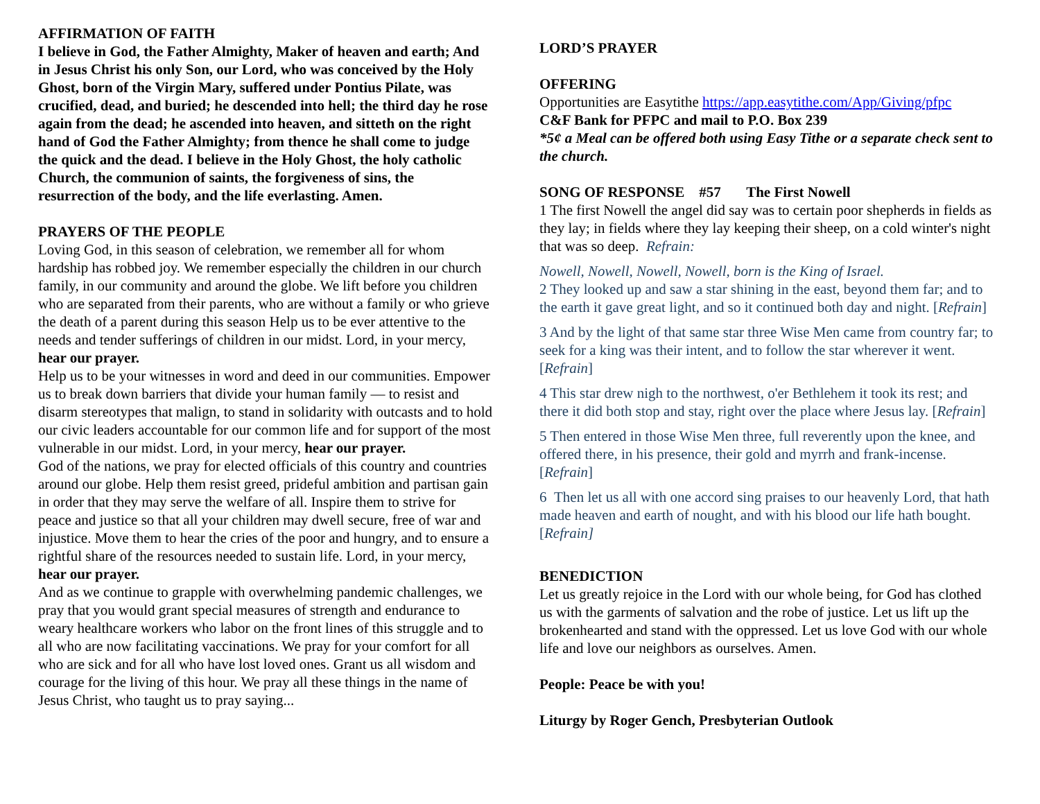AFFIRMATION OF FAITH
I believe in God, the Father Almighty, Maker of heaven and earth; And in Jesus Christ his only Son, our Lord, who was conceived by the Holy Ghost, born of the Virgin Mary, suffered under Pontius Pilate, was crucified, dead, and buried; he descended into hell; the third day he rose again from the dead; he ascended into heaven, and sitteth on the right hand of God the Father Almighty; from thence he shall come to judge the quick and the dead. I believe in the Holy Ghost, the holy catholic Church, the communion of saints, the forgiveness of sins, the resurrection of the body, and the life everlasting. Amen.
PRAYERS OF THE PEOPLE
Loving God, in this season of celebration, we remember all for whom hardship has robbed joy. We remember especially the children in our church family, in our community and around the globe. We lift before you children who are separated from their parents, who are without a family or who grieve the death of a parent during this season Help us to be ever attentive to the needs and tender sufferings of children in our midst. Lord, in your mercy, hear our prayer.
Help us to be your witnesses in word and deed in our communities. Empower us to break down barriers that divide your human family — to resist and disarm stereotypes that malign, to stand in solidarity with outcasts and to hold our civic leaders accountable for our common life and for support of the most vulnerable in our midst. Lord, in your mercy, hear our prayer.
God of the nations, we pray for elected officials of this country and countries around our globe. Help them resist greed, prideful ambition and partisan gain in order that they may serve the welfare of all. Inspire them to strive for peace and justice so that all your children may dwell secure, free of war and injustice. Move them to hear the cries of the poor and hungry, and to ensure a rightful share of the resources needed to sustain life. Lord, in your mercy, hear our prayer.
And as we continue to grapple with overwhelming pandemic challenges, we pray that you would grant special measures of strength and endurance to weary healthcare workers who labor on the front lines of this struggle and to all who are now facilitating vaccinations. We pray for your comfort for all who are sick and for all who have lost loved ones. Grant us all wisdom and courage for the living of this hour. We pray all these things in the name of Jesus Christ, who taught us to pray saying...
LORD’S PRAYER
OFFERING
Opportunities are Easytithe https://app.easytithe.com/App/Giving/pfpc
C&F Bank for PFPC and mail to P.O. Box 239
*5¢ a Meal can be offered both using Easy Tithe or a separate check sent to the church.
SONG OF RESPONSE #57 The First Nowell
1 The first Nowell the angel did say was to certain poor shepherds in fields as they lay; in fields where they lay keeping their sheep, on a cold winter's night that was so deep. Refrain:
Nowell, Nowell, Nowell, Nowell, born is the King of Israel.
2 They looked up and saw a star shining in the east, beyond them far; and to the earth it gave great light, and so it continued both day and night. [Refrain]
3 And by the light of that same star three Wise Men came from country far; to seek for a king was their intent, and to follow the star wherever it went. [Refrain]
4 This star drew nigh to the northwest, o'er Bethlehem it took its rest; and there it did both stop and stay, right over the place where Jesus lay. [Refrain]
5 Then entered in those Wise Men three, full reverently upon the knee, and offered there, in his presence, their gold and myrrh and frank-incense. [Refrain]
6 Then let us all with one accord sing praises to our heavenly Lord, that hath made heaven and earth of nought, and with his blood our life hath bought. [Refrain]
BENEDICTION
Let us greatly rejoice in the Lord with our whole being, for God has clothed us with the garments of salvation and the robe of justice. Let us lift up the brokenhearted and stand with the oppressed. Let us love God with our whole life and love our neighbors as ourselves. Amen.
People: Peace be with you!
Liturgy by Roger Gench, Presbyterian Outlook